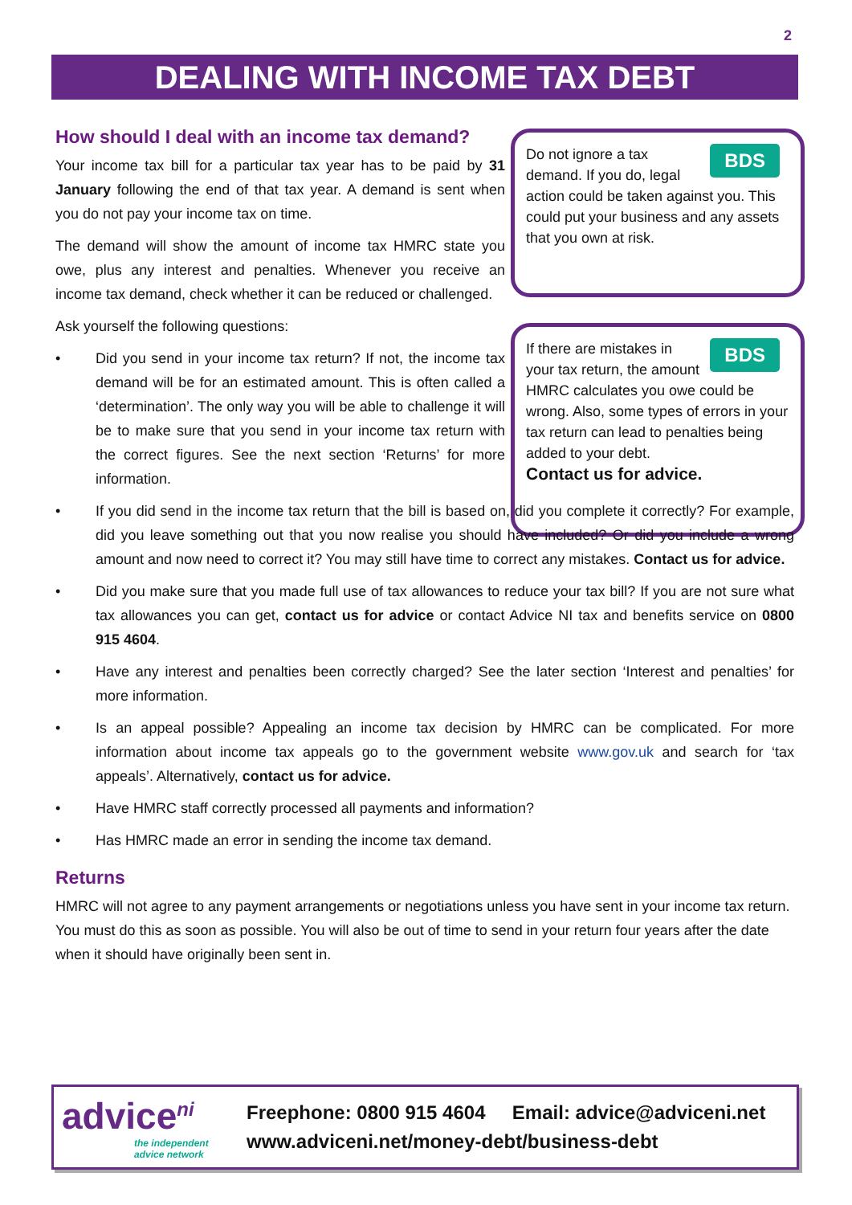2
DEALING WITH INCOME TAX DEBT
BDS Do not ignore a tax demand. If you do, legal action could be taken against you. This could put your business and any assets that you own at risk.
BDS If there are mistakes in your tax return, the amount HMRC calculates you owe could be wrong. Also, some types of errors in your tax return can lead to penalties being added to your debt.
Contact us for advice.
How should I deal with an income tax demand?
Your income tax bill for a particular tax year has to be paid by 31 January following the end of that tax year. A demand is sent when you do not pay your income tax on time.
The demand will show the amount of income tax HMRC state you owe, plus any interest and penalties. Whenever you receive an income tax demand, check whether it can be reduced or challenged.
Ask yourself the following questions:
• Did you send in your income tax return? If not, the income tax demand will be for an estimated amount. This is often called a ‘determination’. The only way you will be able to challenge it will be to make sure that you send in your income tax return with the correct figures. See the next section ‘Returns’ for more information.
• If you did send in the income tax return that the bill is based on, did you complete it correctly? For example, did you leave something out that you now realise you should have included? Or did you include a wrong amount and now need to correct it? You may still have time to correct any mistakes. Contact us for advice.
• Did you make sure that you made full use of tax allowances to reduce your tax bill? If you are not sure what tax allowances you can get, contact us for advice or contact Advice NI tax and benefits service on 0800 915 4604.
• Have any interest and penalties been correctly charged? See the later section ‘Interest and penalties’ for more information.
• Is an appeal possible? Appealing an income tax decision by HMRC can be complicated. For more information about income tax appeals go to the government website www.gov.uk and search for ‘tax appeals’. Alternatively, contact us for advice.
• Have HMRC staff correctly processed all payments and information?
• Has HMRC made an error in sending the income tax demand.
Returns
HMRC will not agree to any payment arrangements or negotiations unless you have sent in your income tax return. You must do this as soon as possible. You will also be out of time to send in your return four years after the date when it should have originally been sent in.
advice<sup>ni</sup>
the independent
advice network
Freephone: 0800 915 4604 Email: advice@adviceni.net
www.adviceni.net/money-debt/business-debt